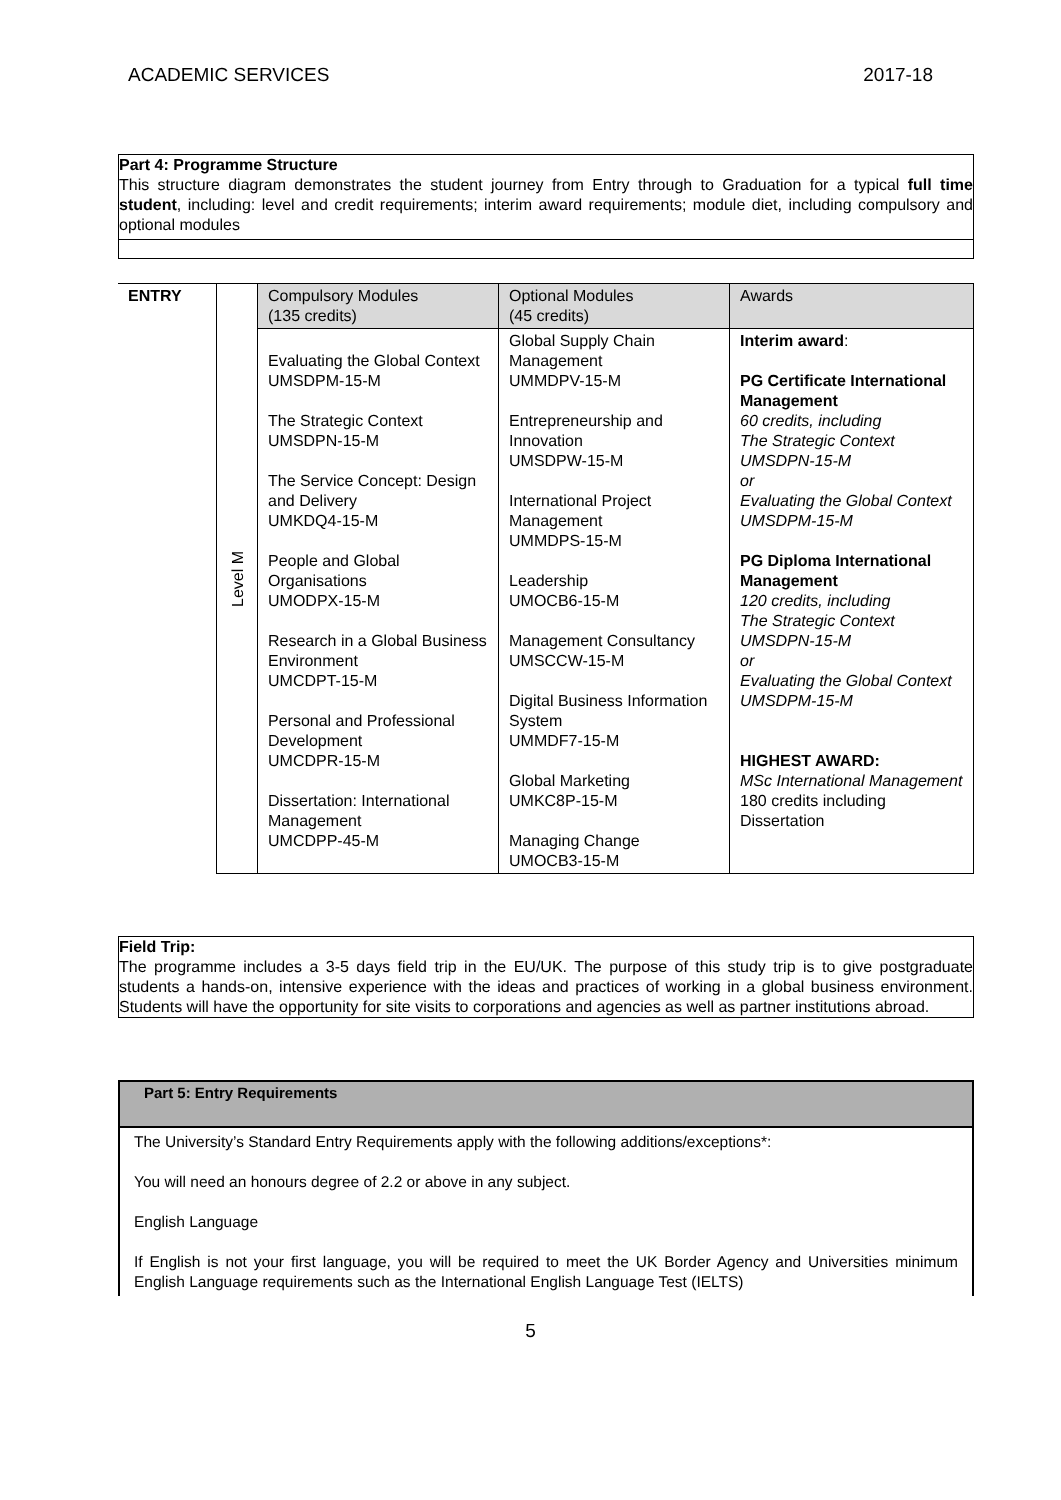ACADEMIC SERVICES 2017-18
Part 4: Programme Structure
This structure diagram demonstrates the student journey from Entry through to Graduation for a typical full time student, including: level and credit requirements; interim award requirements; module diet, including compulsory and optional modules
| ENTRY | Level M | Compulsory Modules (135 credits) | Optional Modules (45 credits) | Awards |
| | | Evaluating the Global Context UMSDPM-15-M The Strategic Context UMSDPN-15-M The Service Concept: Design and Delivery UMKDQ4-15-M People and Global Organisations UMODPX-15-M Research in a Global Business Environment UMCDPT-15-M Personal and Professional Development UMCDPR-15-M Dissertation: International Management UMCDPP-45-M | Global Supply Chain Management UMMDPV-15-M Entrepreneurship and Innovation UMSDPW-15-M International Project Management UMMDPS-15-M Leadership UMOCB6-15-M Management Consultancy UMSCCW-15-M Digital Business Information System UMMDF7-15-M Global Marketing UMKC8P-15-M Managing Change UMOCB3-15-M | Interim award : PG Certificate International Management 60 credits, including The Strategic Context UMSDPN-15-M or Evaluating the Global Context UMSDPM-15-M PG Diploma International Management 120 credits, including The Strategic Context UMSDPN-15-M or Evaluating the Global Context UMSDPM-15-M HIGHEST AWARD: MSc International Management 180 credits including Dissertation |
Field Trip:
The programme includes a 3-5 days field trip in the EU/UK. The purpose of this study trip is to give postgraduate students a hands-on, intensive experience with the ideas and practices of working in a global business environment. Students will have the opportunity for site visits to corporations and agencies as well as partner institutions abroad.
Part 5: Entry Requirements
The University’s Standard Entry Requirements apply with the following additions/exceptions*:
You will need an honours degree of 2.2 or above in any subject.
English Language
If English is not your first language, you will be required to meet the UK Border Agency and Universities minimum English Language requirements such as the International English Language Test (IELTS)
5